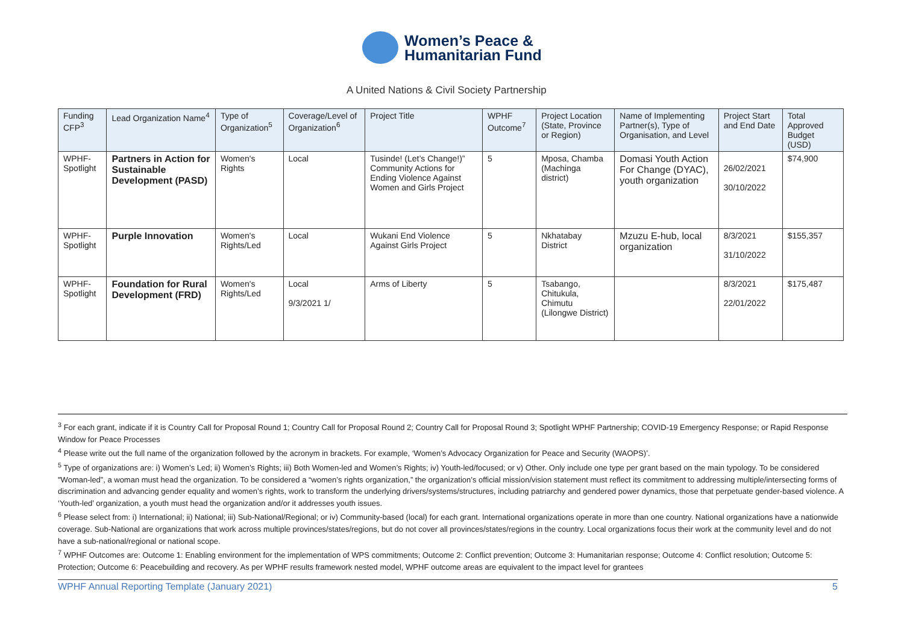Women’s Peace &
Humanitarian Fund
A United Nations & Civil Society Partnership
| Funding CFP<sup>3</sup> | Lead Organization Name<sup>4</sup> | Type of Organization<sup>5</sup> | Coverage/Level of Organization<sup>6</sup> | Project Title | WPHF Outcome<sup>7</sup> | Project Location (State, Province or Region) | Name of Implementing Partner(s), Type of Organisation, and Level | Project Start and End Date | Total Approved Budget (USD) |
| --- | --- | --- | --- | --- | --- | --- | --- | --- | --- |
| WPHF-Spotlight | Partners in Action for Sustainable Development (PASD) | Women's Rights | Local | Tusinde! (Let’s Change!)” Community Actions for Ending Violence Against Women and Girls Project | 5 | Mposa, Chamba (Machinga district) | Domasi Youth Action For Change (DYAC), youth organization | 26/02/2021 30/10/2022 | $74,900 |
| WPHF-Spotlight | Purple Innovation | Women's Rights/Led | Local | Wukani End Violence Against Girls Project | 5 | Nkhatabay District | Mzuzu E-hub, local organization | 8/3/2021 31/10/2022 | $155,357 |
| WPHF-Spotlight | Foundation for Rural Development (FRD) | Women's Rights/Led | Local 9/3/2021 1/ | Arms of Liberty | 5 | Tsabango, Chitukula, Chimutu (Lilongwe District) | | 8/3/2021 22/01/2022 | $175,487 |
<sup>3</sup> For each grant, indicate if it is Country Call for Proposal Round 1; Country Call for Proposal Round 2; Country Call for Proposal Round 3; Spotlight WPHF Partnership; COVID-19 Emergency Response; or Rapid Response Window for Peace Processes
<sup>4</sup> Please write out the full name of the organization followed by the acronym in brackets. For example, ‘Women’s Advocacy Organization for Peace and Security (WAOPS)’.
<sup>5</sup> Type of organizations are: i) Women’s Led; ii) Women’s Rights; iii) Both Women-led and Women’s Rights; iv) Youth-led/focused; or v) Other. Only include one type per grant based on the main typology. To be considered "Woman-led”, a woman must head the organization. To be considered a “women’s rights organization,” the organization’s official mission/vision statement must reflect its commitment to addressing multiple/intersecting forms of discrimination and advancing gender equality and women’s rights, work to transform the underlying drivers/systems/structures, including patriarchy and gendered power dynamics, those that perpetuate gender-based violence. A ‘Youth-led’ organization, a youth must head the organization and/or it addresses youth issues.
<sup>6</sup> Please select from: i) International; ii) National; iii) Sub-National/Regional; or iv) Community-based (local) for each grant. International organizations operate in more than one country. National organizations have a nationwide coverage. Sub-National are organizations that work across multiple provinces/states/regions, but do not cover all provinces/states/regions in the country. Local organizations focus their work at the community level and do not have a sub-national/regional or national scope.
<sup>7</sup> WPHF Outcomes are: Outcome 1: Enabling environment for the implementation of WPS commitments; Outcome 2: Conflict prevention; Outcome 3: Humanitarian response; Outcome 4: Conflict resolution; Outcome 5: Protection; Outcome 6: Peacebuilding and recovery. As per WPHF results framework nested model, WPHF outcome areas are equivalent to the impact level for grantees
WPHF Annual Reporting Template (January 2021) 5